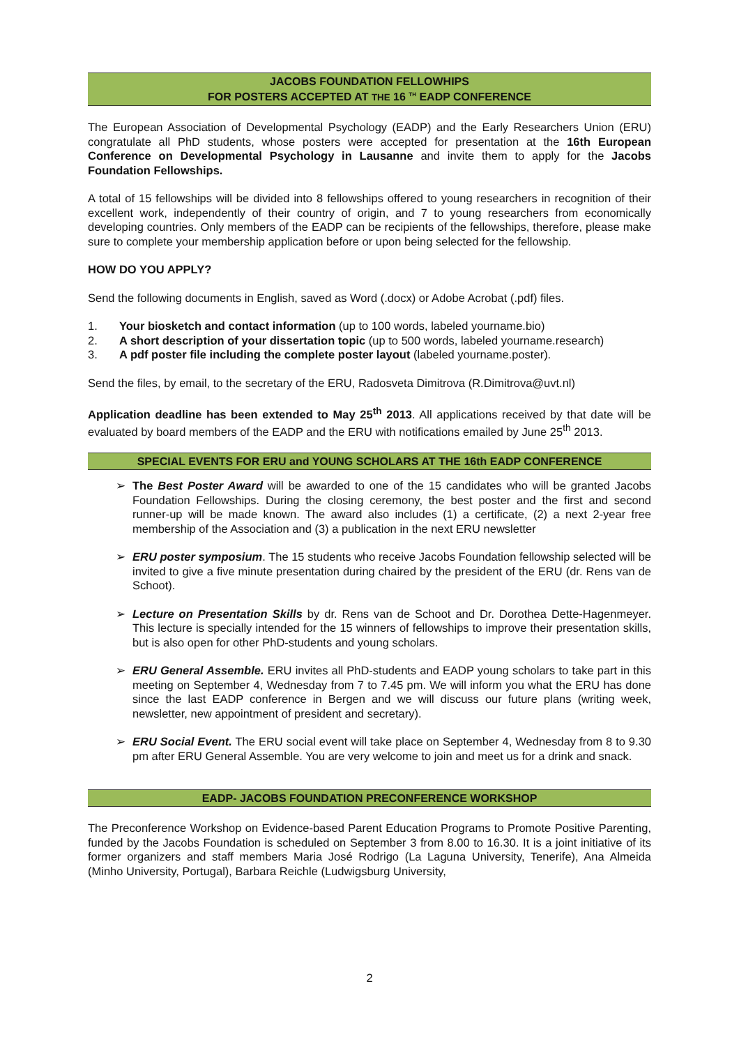JACOBS FOUNDATION FELLOWHIPS
FOR POSTERS ACCEPTED AT THE 16 <sup>TH</sup> EADP CONFERENCE
The European Association of Developmental Psychology (EADP) and the Early Researchers Union (ERU) congratulate all PhD students, whose posters were accepted for presentation at the 16th European Conference on Developmental Psychology in Lausanne and invite them to apply for the Jacobs Foundation Fellowships.
A total of 15 fellowships will be divided into 8 fellowships offered to young researchers in recognition of their excellent work, independently of their country of origin, and 7 to young researchers from economically developing countries. Only members of the EADP can be recipients of the fellowships, therefore, please make sure to complete your membership application before or upon being selected for the fellowship.
HOW DO YOU APPLY?
Send the following documents in English, saved as Word (.docx) or Adobe Acrobat (.pdf) files.
1. Your biosketch and contact information (up to 100 words, labeled yourname.bio)
2. A short description of your dissertation topic (up to 500 words, labeled yourname.research)
3. A pdf poster file including the complete poster layout (labeled yourname.poster).
Send the files, by email, to the secretary of the ERU, Radosveta Dimitrova (R.Dimitrova@uvt.nl)
Application deadline has been extended to May 25<sup>th</sup> 2013. All applications received by that date will be evaluated by board members of the EADP and the ERU with notifications emailed by June 25<sup>th</sup> 2013.
SPECIAL EVENTS FOR ERU and YOUNG SCHOLARS AT THE 16th EADP CONFERENCE
➢ The Best Poster Award will be awarded to one of the 15 candidates who will be granted Jacobs Foundation Fellowships. During the closing ceremony, the best poster and the first and second runner-up will be made known. The award also includes (1) a certificate, (2) a next 2-year free membership of the Association and (3) a publication in the next ERU newsletter
➢ ERU poster symposium. The 15 students who receive Jacobs Foundation fellowship selected will be invited to give a five minute presentation during chaired by the president of the ERU (dr. Rens van de Schoot).
➢ Lecture on Presentation Skills by dr. Rens van de Schoot and Dr. Dorothea Dette-Hagenmeyer. This lecture is specially intended for the 15 winners of fellowships to improve their presentation skills, but is also open for other PhD-students and young scholars.
➢ ERU General Assemble. ERU invites all PhD-students and EADP young scholars to take part in this meeting on September 4, Wednesday from 7 to 7.45 pm. We will inform you what the ERU has done since the last EADP conference in Bergen and we will discuss our future plans (writing week, newsletter, new appointment of president and secretary).
➢ ERU Social Event. The ERU social event will take place on September 4, Wednesday from 8 to 9.30 pm after ERU General Assemble. You are very welcome to join and meet us for a drink and snack.
EADP- JACOBS FOUNDATION PRECONFERENCE WORKSHOP
The Preconference Workshop on Evidence-based Parent Education Programs to Promote Positive Parenting, funded by the Jacobs Foundation is scheduled on September 3 from 8.00 to 16.30. It is a joint initiative of its former organizers and staff members Maria José Rodrigo (La Laguna University, Tenerife), Ana Almeida (Minho University, Portugal), Barbara Reichle (Ludwigsburg University,
2